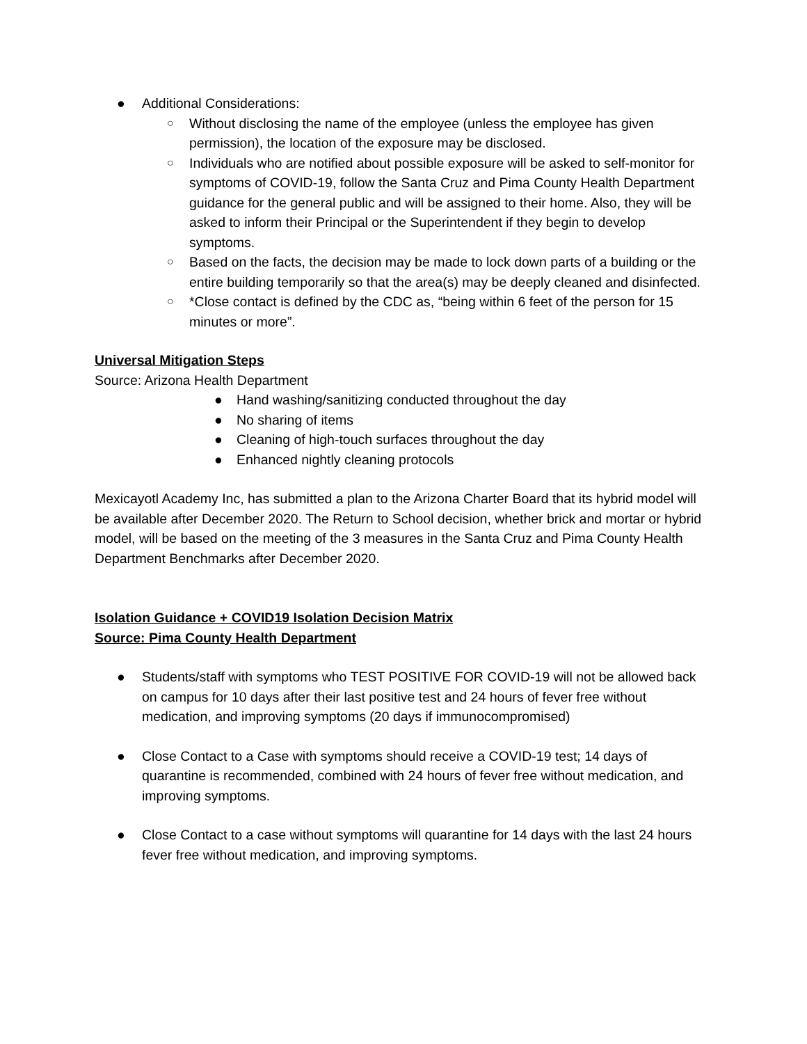● Additional Considerations:
○ Without disclosing the name of the employee (unless the employee has given permission), the location of the exposure may be disclosed.
○ Individuals who are notified about possible exposure will be asked to self-monitor for symptoms of COVID-19, follow the Santa Cruz and Pima County Health Department guidance for the general public and will be assigned to their home. Also, they will be asked to inform their Principal or the Superintendent if they begin to develop symptoms.
○ Based on the facts, the decision may be made to lock down parts of a building or the entire building temporarily so that the area(s) may be deeply cleaned and disinfected.
○ *Close contact is defined by the CDC as, “being within 6 feet of the person for 15 minutes or more”.
Universal Mitigation Steps
Source: Arizona Health Department
● Hand washing/sanitizing conducted throughout the day
● No sharing of items
● Cleaning of high-touch surfaces throughout the day
● Enhanced nightly cleaning protocols
Mexicayotl Academy Inc, has submitted a plan to the Arizona Charter Board that its hybrid model will be available after December 2020. The Return to School decision, whether brick and mortar or hybrid model, will be based on the meeting of the 3 measures in the Santa Cruz and Pima County Health Department Benchmarks after December 2020.
Isolation Guidance + COVID19 Isolation Decision Matrix
Source: Pima County Health Department
● Students/staff with symptoms who TEST POSITIVE FOR COVID-19 will not be allowed back on campus for 10 days after their last positive test and 24 hours of fever free without medication, and improving symptoms (20 days if immunocompromised)
● Close Contact to a Case with symptoms should receive a COVID-19 test; 14 days of quarantine is recommended, combined with 24 hours of fever free without medication, and improving symptoms.
● Close Contact to a case without symptoms will quarantine for 14 days with the last 24 hours fever free without medication, and improving symptoms.